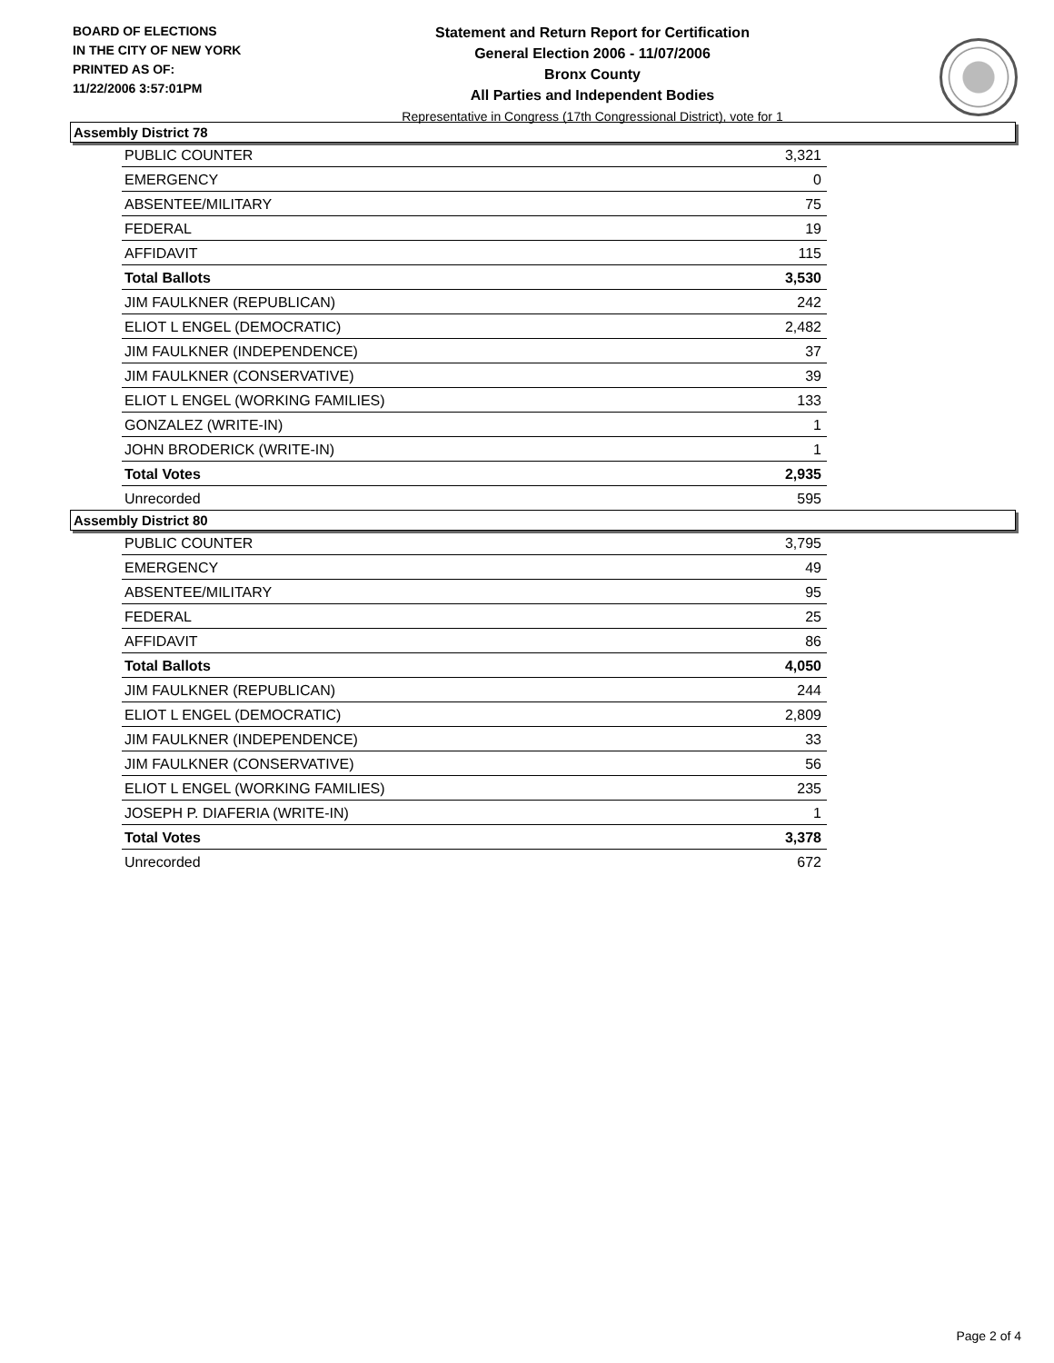BOARD OF ELECTIONS
IN THE CITY OF NEW YORK
PRINTED AS OF:
11/22/2006 3:57:01PM
Statement and Return Report for Certification
General Election 2006 - 11/07/2006
Bronx County
All Parties and Independent Bodies
Representative in Congress (17th Congressional District), vote for 1
Assembly District 78
| PUBLIC COUNTER | 3,321 |
| EMERGENCY | 0 |
| ABSENTEE/MILITARY | 75 |
| FEDERAL | 19 |
| AFFIDAVIT | 115 |
| Total Ballots | 3,530 |
| JIM FAULKNER (REPUBLICAN) | 242 |
| ELIOT L ENGEL (DEMOCRATIC) | 2,482 |
| JIM FAULKNER (INDEPENDENCE) | 37 |
| JIM FAULKNER (CONSERVATIVE) | 39 |
| ELIOT L ENGEL (WORKING FAMILIES) | 133 |
| GONZALEZ (WRITE-IN) | 1 |
| JOHN BRODERICK (WRITE-IN) | 1 |
| Total Votes | 2,935 |
| Unrecorded | 595 |
Assembly District 80
| PUBLIC COUNTER | 3,795 |
| EMERGENCY | 49 |
| ABSENTEE/MILITARY | 95 |
| FEDERAL | 25 |
| AFFIDAVIT | 86 |
| Total Ballots | 4,050 |
| JIM FAULKNER (REPUBLICAN) | 244 |
| ELIOT L ENGEL (DEMOCRATIC) | 2,809 |
| JIM FAULKNER (INDEPENDENCE) | 33 |
| JIM FAULKNER (CONSERVATIVE) | 56 |
| ELIOT L ENGEL (WORKING FAMILIES) | 235 |
| JOSEPH P. DIAFERIA (WRITE-IN) | 1 |
| Total Votes | 3,378 |
| Unrecorded | 672 |
Page 2 of 4